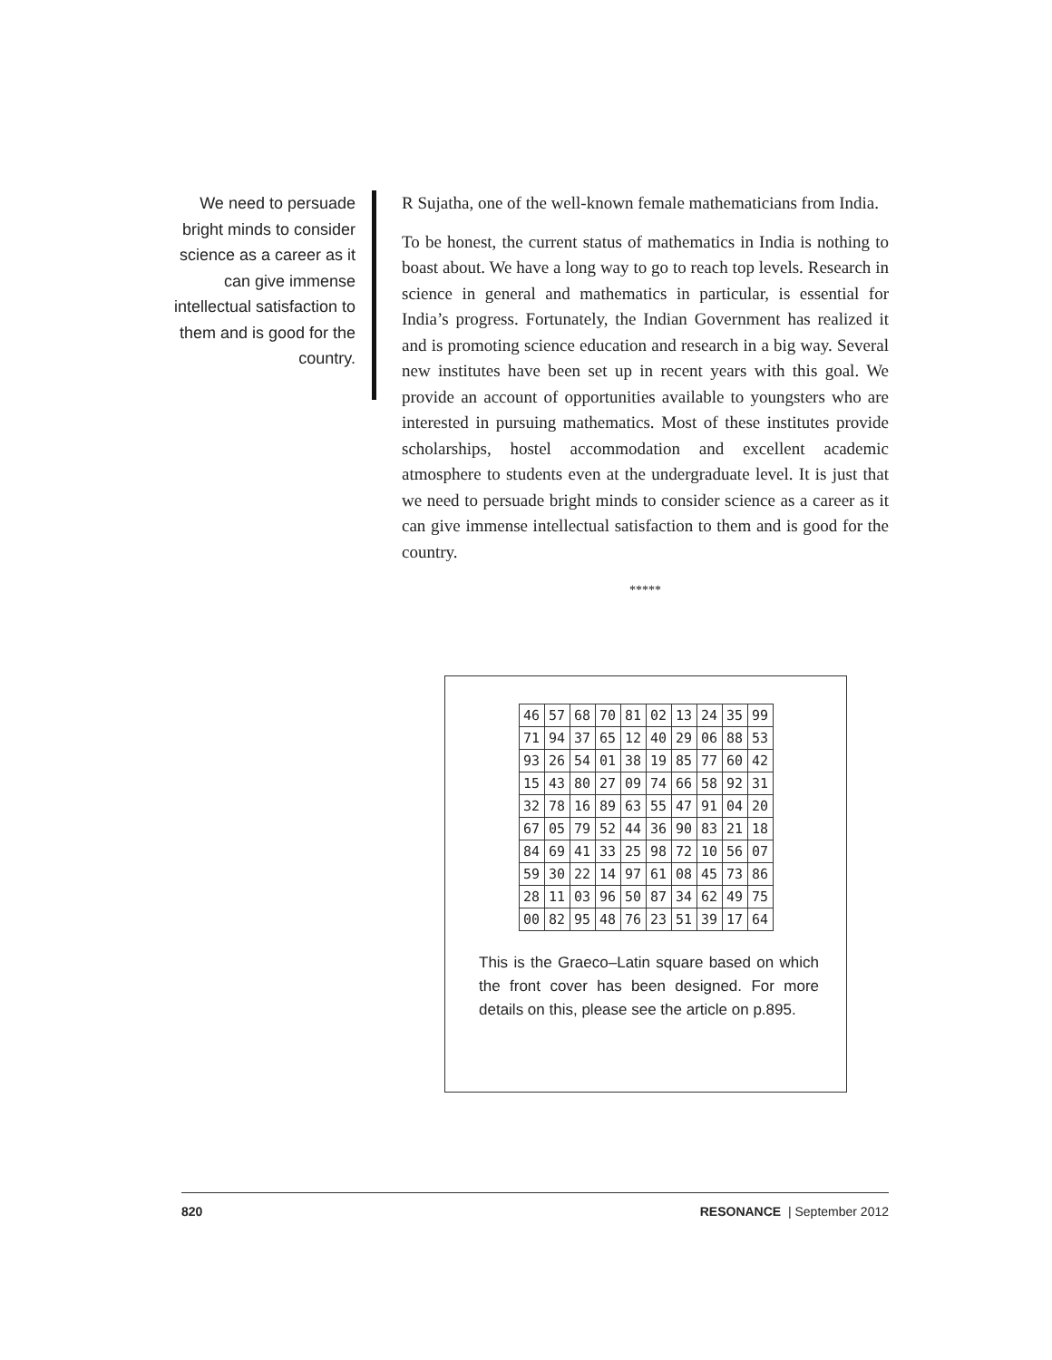We need to persuade bright minds to consider science as a career as it can give immense intellectual satisfaction to them and is good for the country.
R Sujatha, one of the well-known female mathematicians from India.
To be honest, the current status of mathematics in India is nothing to boast about. We have a long way to go to reach top levels. Research in science in general and mathematics in particular, is essential for India’s progress. Fortunately, the Indian Government has realized it and is promoting science education and research in a big way. Several new institutes have been set up in recent years with this goal. We provide an account of opportunities available to youngsters who are interested in pursuing mathematics. Most of these institutes provide scholarships, hostel accommodation and excellent academic atmosphere to students even at the undergraduate level. It is just that we need to persuade bright minds to consider science as a career as it can give immense intellectual satisfaction to them and is good for the country.
*****
| 46 | 57 | 68 | 70 | 81 | 02 | 13 | 24 | 35 | 99 |
| 71 | 94 | 37 | 65 | 12 | 40 | 29 | 06 | 88 | 53 |
| 93 | 26 | 54 | 01 | 38 | 19 | 85 | 77 | 60 | 42 |
| 15 | 43 | 80 | 27 | 09 | 74 | 66 | 58 | 92 | 31 |
| 32 | 78 | 16 | 89 | 63 | 55 | 47 | 91 | 04 | 20 |
| 67 | 05 | 79 | 52 | 44 | 36 | 90 | 83 | 21 | 18 |
| 84 | 69 | 41 | 33 | 25 | 98 | 72 | 10 | 56 | 07 |
| 59 | 30 | 22 | 14 | 97 | 61 | 08 | 45 | 73 | 86 |
| 28 | 11 | 03 | 96 | 50 | 87 | 34 | 62 | 49 | 75 |
| 00 | 82 | 95 | 48 | 76 | 23 | 51 | 39 | 17 | 64 |
This is the Graeco–Latin square based on which the front cover has been designed. For more details on this, please see the article on p.895.
820 RESONANCE | September 2012